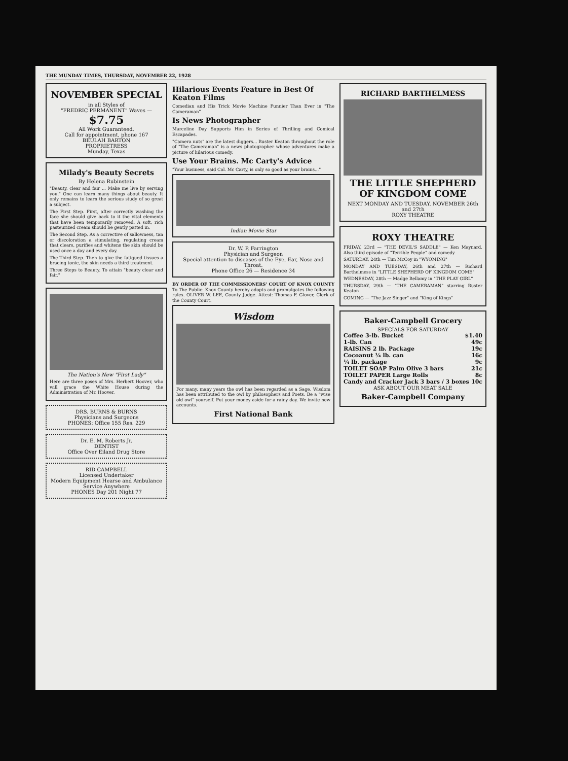THE MUNDAY TIMES, THURSDAY, NOVEMBER 22, 1928
NOVEMBER SPECIAL
in all Styles of
"FREDRIC PERMANENT" Waves —
$7.75
All Work Guaranteed.
Call for appointment, phone 167
BEULAH BARTON
PROPRIETRESS
Munday, Texas
Milady's Beauty Secrets
By Helena Rubinstein
"Beauty, clear and fair ... Make me live by serving you." One can learn many things about beauty. It only remains to learn the serious study of so great a subject.
The First Step. First, after correctly washing the face she should give back to it the vital elements that have been temporarily removed. A soft, rich pasteurized cream should be gently patted in.
The Second Step. As a corrective of sallowness, tan or discoloration a stimulating, regulating cream that clears, purifies and whitens the skin should be used once a day and every day.
The Third Step. Then to give the fatigued tissues a bracing tonic, the skin needs a third treatment.
Three Steps to Beauty. To attain "beauty clear and fair."
The Nation's New "First Lady"
Here are three poses of Mrs. Herbert Hoover, who will grace the White House during the Administration of Mr. Hoover.
DRS. BURNS & BURNS
Physicians and Surgeons
PHONES: Office 155 Res. 229
Dr. E. M. Roberts Jr.
DENTIST
Office Over Eiland Drug Store
RID CAMPBELL
Licensed Undertaker
Modern Equipment Hearse and Ambulance Service Anywhere
PHONES Day 201 Night 77
Hilarious Events Feature in Best Of Keaton Films
Comedian and His Trick Movie Machine Funnier Than Ever in "The Cameraman"
Is News Photographer
Marceline Day Supports Him in Series of Thrilling and Comical Escapades.
"Camera nuts" are the latest diggers... Buster Keaton throughout the role of "The Cameraman" is a news photographer whose adventures make a picture of hilarious comedy.
Use Your Brains. Mc Carty's Advice
"Your business, said Col. Mc Carty, is only so good as your brains..."
Indian Movie Star
Dr. W. P. Farrington
Physician and Surgeon
Special attention to diseases of the Eye, Ear, Nose and Throat.
Phone Office 26 — Residence 34
BY ORDER OF THE COMMISSIONERS' COURT OF KNOX COUNTY To The Public: Knox County hereby adopts and promulgates the following rules. OLIVER W. LEE, County Judge. Attest: Thomas F. Glover, Clerk of the County Court.
Wisdom
For many, many years the owl has been regarded as a Sage. Wisdom has been attributed to the owl by philosophers and Poets. Be a "wise old owl" yourself. Put your money aside for a rainy day. We invite new accounts.
First National Bank
RICHARD BARTHELMESS
THE LITTLE SHEPHERD OF KINGDOM COME
NEXT MONDAY AND TUESDAY, NOVEMBER 26th and 27th
ROXY THEATRE
ROXY THEATRE
FRIDAY, 23rd — "THE DEVIL'S SADDLE" — Ken Maynard. Also third episode of "Terrible People" and comedy
SATURDAY, 24th — Tim McCoy in "WYOMING"
MONDAY AND TUESDAY, 26th and 27th — Richard Barthelmess in "LITTLE SHEPHERD OF KINGDOM COME"
WEDNESDAY, 28th — Madge Bellamy in "THE PLAY GIRL"
THURSDAY, 29th — "THE CAMERAMAN" starring Buster Keaton
COMING — "The Jazz Singer" and "King of Kings"
Baker-Campbell Grocery
SPECIALS FOR SATURDAY
Coffee 3-lb. Bucket $1.40
1-lb. Can 49c
RAISINS 2 lb. Package 19c
Cocoanut ¼ lb. can 16c
¼ lb. package 9c
TOILET SOAP Palm Olive 3 bars 21c
TOILET PAPER Large Rolls 8c
Candy and Cracker Jack 3 bars / 3 boxes 10c
ASK ABOUT OUR MEAT SALE
Baker-Campbell Company